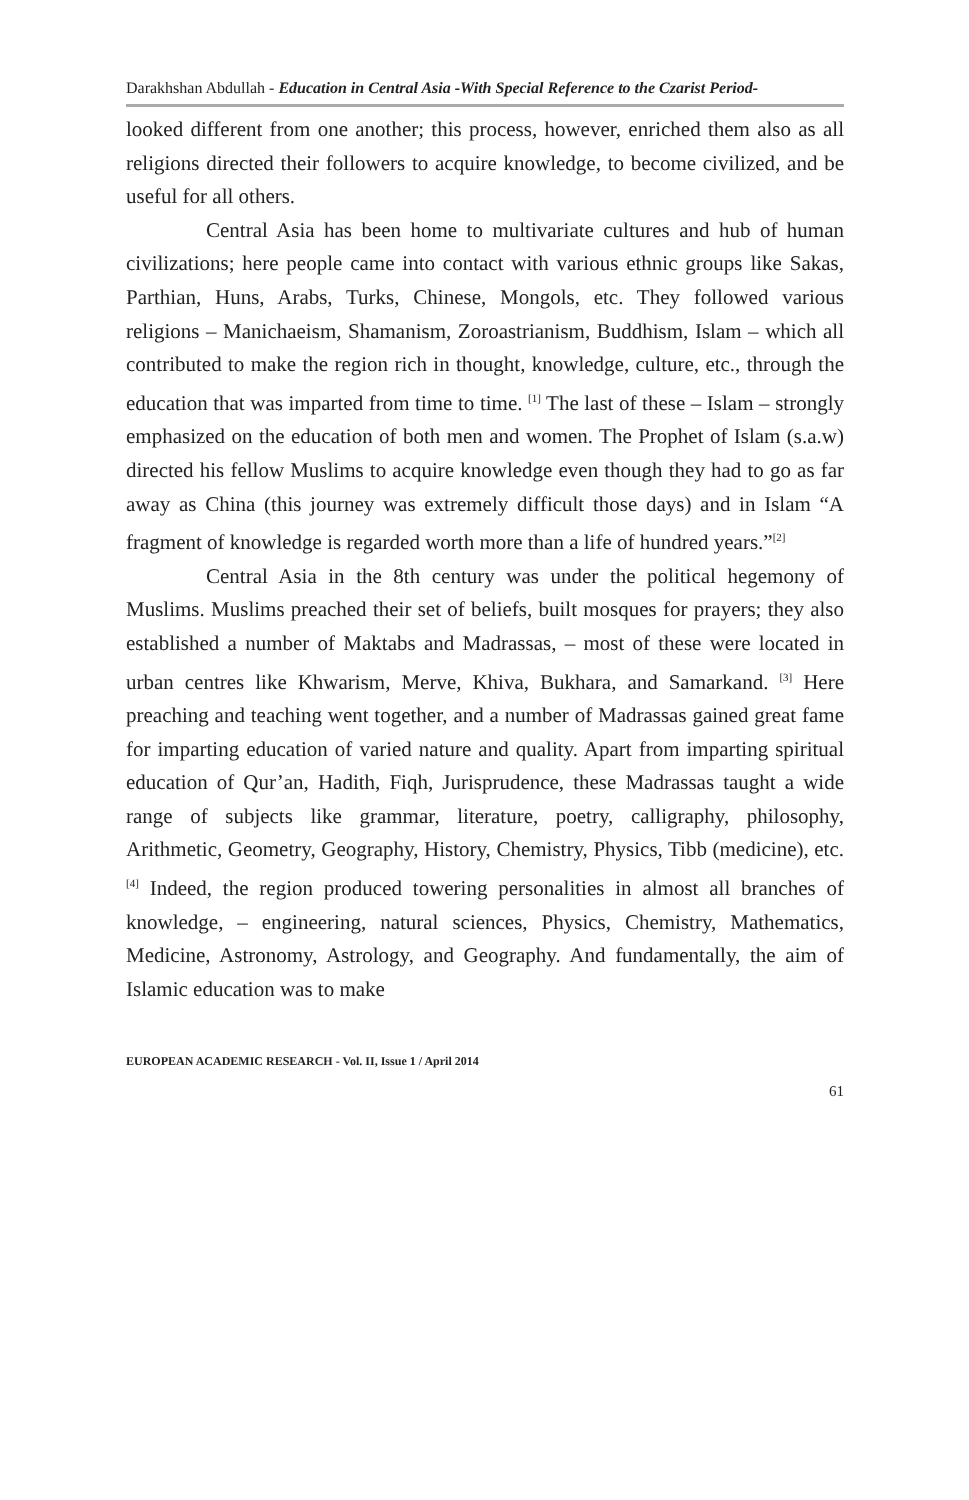Darakhshan Abdullah - Education in Central Asia -With Special Reference to the Czarist Period-
looked different from one another; this process, however, enriched them also as all religions directed their followers to acquire knowledge, to become civilized, and be useful for all others.
Central Asia has been home to multivariate cultures and hub of human civilizations; here people came into contact with various ethnic groups like Sakas, Parthian, Huns, Arabs, Turks, Chinese, Mongols, etc. They followed various religions – Manichaeism, Shamanism, Zoroastrianism, Buddhism, Islam – which all contributed to make the region rich in thought, knowledge, culture, etc., through the education that was imparted from time to time. <sup>[1]</sup> The last of these – Islam – strongly emphasized on the education of both men and women. The Prophet of Islam (s.a.w) directed his fellow Muslims to acquire knowledge even though they had to go as far away as China (this journey was extremely difficult those days) and in Islam “A fragment of knowledge is regarded worth more than a life of hundred years.”<sup>[2]</sup>
Central Asia in the 8th century was under the political hegemony of Muslims. Muslims preached their set of beliefs, built mosques for prayers; they also established a number of Maktabs and Madrassas, – most of these were located in urban centres like Khwarism, Merve, Khiva, Bukhara, and Samarkand. <sup>[3]</sup> Here preaching and teaching went together, and a number of Madrassas gained great fame for imparting education of varied nature and quality. Apart from imparting spiritual education of Qur’an, Hadith, Fiqh, Jurisprudence, these Madrassas taught a wide range of subjects like grammar, literature, poetry, calligraphy, philosophy, Arithmetic, Geometry, Geography, History, Chemistry, Physics, Tibb (medicine), etc. <sup>[4]</sup> Indeed, the region produced towering personalities in almost all branches of knowledge, – engineering, natural sciences, Physics, Chemistry, Mathematics, Medicine, Astronomy, Astrology, and Geography. And fundamentally, the aim of Islamic education was to make
EUROPEAN ACADEMIC RESEARCH - Vol. II, Issue 1 / April 2014
61